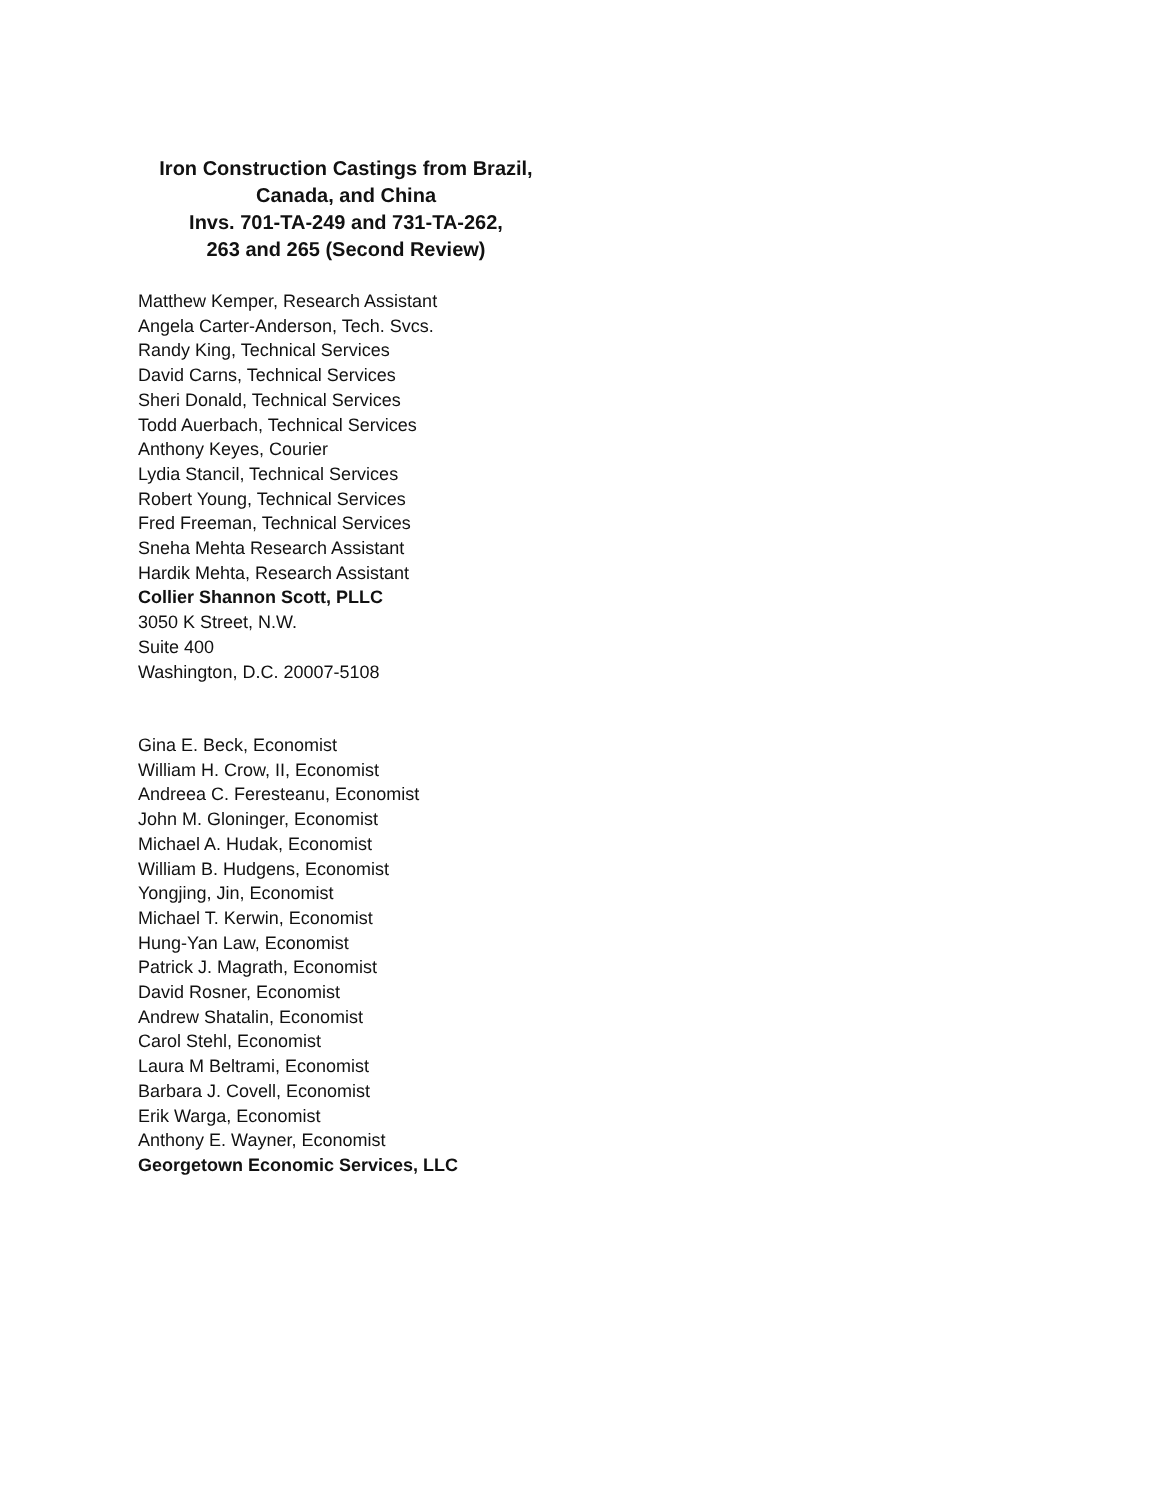Iron Construction Castings from Brazil,
Canada, and China
Invs. 701-TA-249 and 731-TA-262,
263 and 265 (Second Review)
Matthew Kemper, Research Assistant
Angela Carter-Anderson, Tech. Svcs.
Randy King, Technical Services
David Carns, Technical Services
Sheri Donald, Technical Services
Todd Auerbach, Technical Services
Anthony Keyes, Courier
Lydia Stancil, Technical Services
Robert Young, Technical Services
Fred Freeman, Technical Services
Sneha Mehta Research Assistant
Hardik Mehta, Research Assistant
Collier Shannon Scott, PLLC
3050 K Street, N.W.
Suite 400
Washington, D.C. 20007-5108
Gina E. Beck, Economist
William H. Crow, II, Economist
Andreea C. Feresteanu, Economist
John M. Gloninger, Economist
Michael A. Hudak, Economist
William B. Hudgens, Economist
Yongjing, Jin, Economist
Michael T. Kerwin, Economist
Hung-Yan Law, Economist
Patrick J. Magrath, Economist
David Rosner, Economist
Andrew Shatalin, Economist
Carol Stehl, Economist
Laura M Beltrami, Economist
Barbara J. Covell, Economist
Erik Warga, Economist
Anthony E. Wayner, Economist
Georgetown Economic Services, LLC